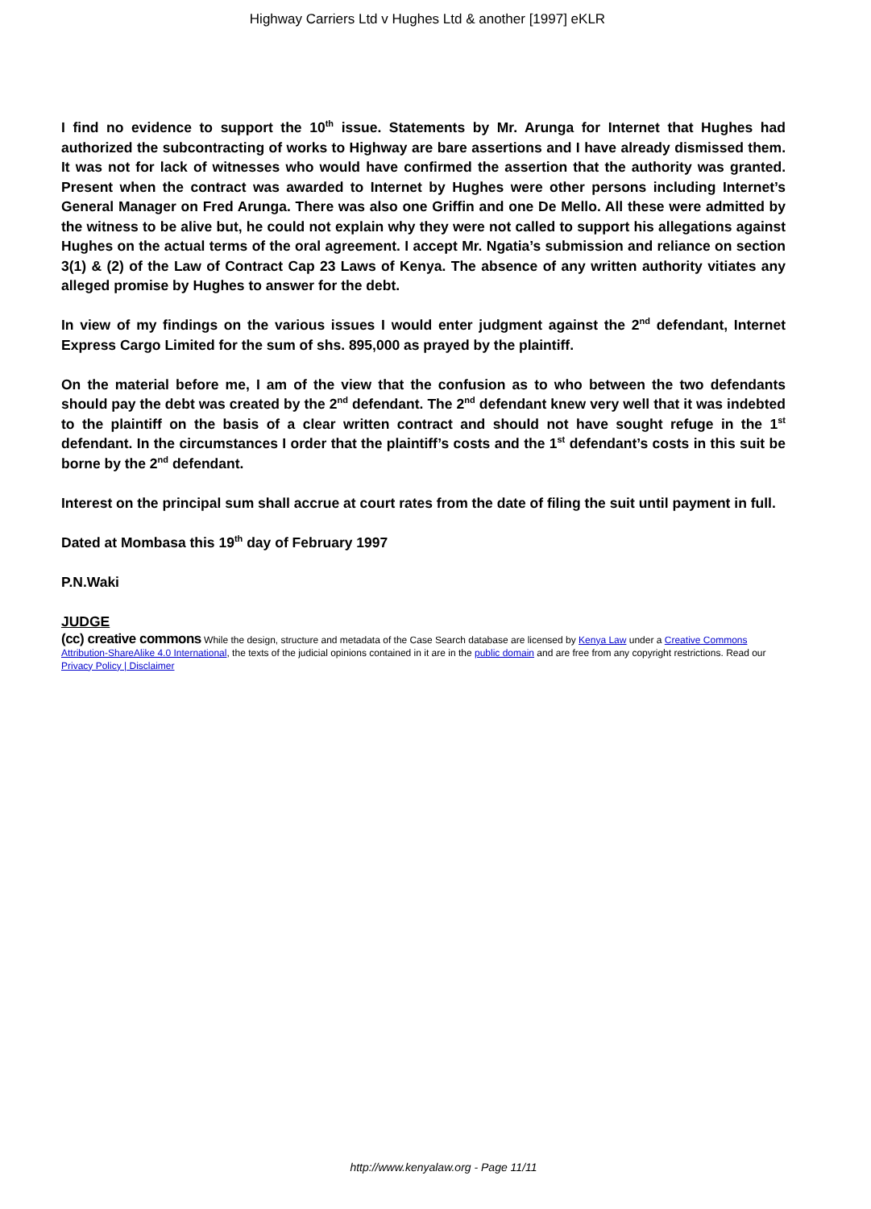Highway Carriers Ltd v Hughes Ltd & another [1997] eKLR
I find no evidence to support the 10<sup>th</sup> issue. Statements by Mr. Arunga for Internet that Hughes had authorized the subcontracting of works to Highway are bare assertions and I have already dismissed them. It was not for lack of witnesses who would have confirmed the assertion that the authority was granted. Present when the contract was awarded to Internet by Hughes were other persons including Internet’s General Manager on Fred Arunga. There was also one Griffin and one De Mello. All these were admitted by the witness to be alive but, he could not explain why they were not called to support his allegations against Hughes on the actual terms of the oral agreement. I accept Mr. Ngatia’s submission and reliance on section 3(1) & (2) of the Law of Contract Cap 23 Laws of Kenya. The absence of any written authority vitiates any alleged promise by Hughes to answer for the debt.
In view of my findings on the various issues I would enter judgment against the 2<sup>nd</sup> defendant, Internet Express Cargo Limited for the sum of shs. 895,000 as prayed by the plaintiff.
On the material before me, I am of the view that the confusion as to who between the two defendants should pay the debt was created by the 2<sup>nd</sup> defendant. The 2<sup>nd</sup> defendant knew very well that it was indebted to the plaintiff on the basis of a clear written contract and should not have sought refuge in the 1<sup>st</sup> defendant. In the circumstances I order that the plaintiff’s costs and the 1<sup>st</sup> defendant’s costs in this suit be borne by the 2<sup>nd</sup> defendant.
Interest on the principal sum shall accrue at court rates from the date of filing the suit until payment in full.
Dated at Mombasa this 19<sup>th</sup> day of February 1997
P.N.Waki
JUDGE
(cc) creative commons While the design, structure and metadata of the Case Search database are licensed by Kenya Law under a Creative Commons Attribution-ShareAlike 4.0 International, the texts of the judicial opinions contained in it are in the public domain and are free from any copyright restrictions. Read our Privacy Policy | Disclaimer
http://www.kenyalaw.org - Page 11/11